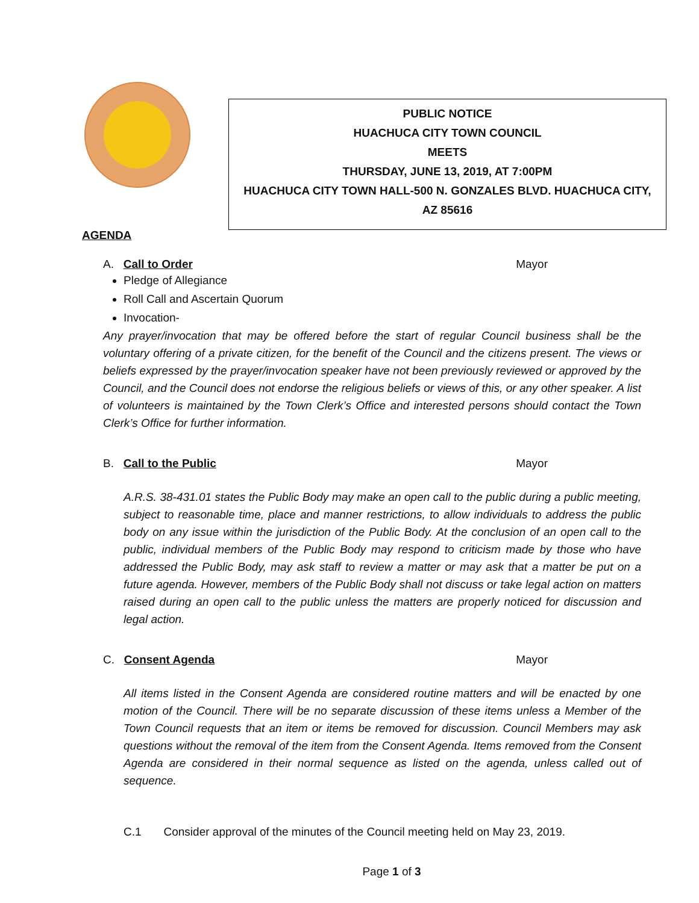PUBLIC NOTICE
HUACHUCA CITY TOWN COUNCIL
MEETS
THURSDAY, JUNE 13, 2019, AT 7:00PM
HUACHUCA CITY TOWN HALL-500 N. GONZALES BLVD. HUACHUCA CITY,
AZ 85616
AGENDA
A. Call to Order Mayor
Pledge of Allegiance
Roll Call and Ascertain Quorum
Invocation-
Any prayer/invocation that may be offered before the start of regular Council business shall be the voluntary offering of a private citizen, for the benefit of the Council and the citizens present. The views or beliefs expressed by the prayer/invocation speaker have not been previously reviewed or approved by the Council, and the Council does not endorse the religious beliefs or views of this, or any other speaker. A list of volunteers is maintained by the Town Clerk’s Office and interested persons should contact the Town Clerk’s Office for further information.
B. Call to the Public Mayor
A.R.S. 38-431.01 states the Public Body may make an open call to the public during a public meeting, subject to reasonable time, place and manner restrictions, to allow individuals to address the public body on any issue within the jurisdiction of the Public Body. At the conclusion of an open call to the public, individual members of the Public Body may respond to criticism made by those who have addressed the Public Body, may ask staff to review a matter or may ask that a matter be put on a future agenda. However, members of the Public Body shall not discuss or take legal action on matters raised during an open call to the public unless the matters are properly noticed for discussion and legal action.
C. Consent Agenda Mayor
All items listed in the Consent Agenda are considered routine matters and will be enacted by one motion of the Council. There will be no separate discussion of these items unless a Member of the Town Council requests that an item or items be removed for discussion. Council Members may ask questions without the removal of the item from the Consent Agenda. Items removed from the Consent Agenda are considered in their normal sequence as listed on the agenda, unless called out of sequence.
C.1 Consider approval of the minutes of the Council meeting held on May 23, 2019.
Page 1 of 3